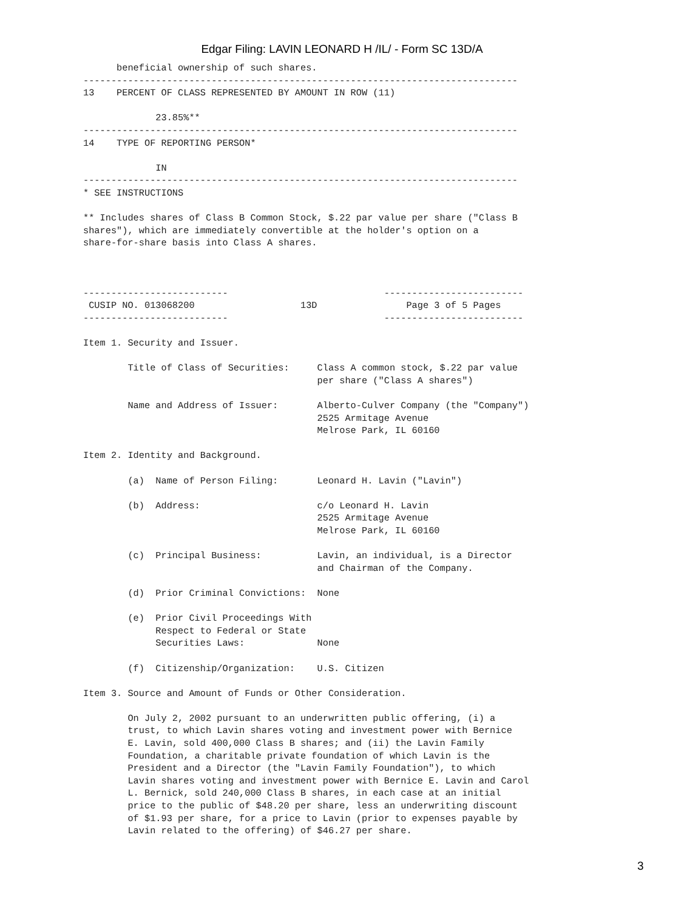Edgar Filing: LAVIN LEONARD H /IL/ - Form SC 13D/A
      beneficial ownership of such shares.
------------------------------------------------------------------------------
13    PERCENT OF CLASS REPRESENTED BY AMOUNT IN ROW (11)

             23.85%**
------------------------------------------------------------------------------
14    TYPE OF REPORTING PERSON*

             IN
------------------------------------------------------------------------------
* SEE INSTRUCTIONS

** Includes shares of Class B Common Stock, $.22 par value per share ("Class B
shares"), which are immediately convertible at the holder's option on a
share-for-share basis into Class A shares.



--------------------------                            -------------------------
 CUSIP NO. 013068200                   13D                Page 3 of 5 Pages
--------------------------                            -------------------------

Item 1. Security and Issuer.

        Title of Class of Securities:     Class A common stock, $.22 par value
                                          per share ("Class A shares")

        Name and Address of Issuer:       Alberto-Culver Company (the "Company")
                                          2525 Armitage Avenue
                                          Melrose Park, IL 60160

Item 2. Identity and Background.

        (a)  Name of Person Filing:       Leonard H. Lavin ("Lavin")

        (b)  Address:                     c/o Leonard H. Lavin
                                          2525 Armitage Avenue
                                          Melrose Park, IL 60160

        (c)  Principal Business:          Lavin, an individual, is a Director
                                          and Chairman of the Company.

        (d)  Prior Criminal Convictions:  None

        (e)  Prior Civil Proceedings With
             Respect to Federal or State
             Securities Laws:             None

        (f)  Citizenship/Organization:    U.S. Citizen

Item 3. Source and Amount of Funds or Other Consideration.

        On July 2, 2002 pursuant to an underwritten public offering, (i) a
        trust, to which Lavin shares voting and investment power with Bernice
        E. Lavin, sold 400,000 Class B shares; and (ii) the Lavin Family
        Foundation, a charitable private foundation of which Lavin is the
        President and a Director (the "Lavin Family Foundation"), to which
        Lavin shares voting and investment power with Bernice E. Lavin and Carol
        L. Bernick, sold 240,000 Class B shares, in each case at an initial
        price to the public of $48.20 per share, less an underwriting discount
        of $1.93 per share, for a price to Lavin (prior to expenses payable by
        Lavin related to the offering) of $46.27 per share.
3